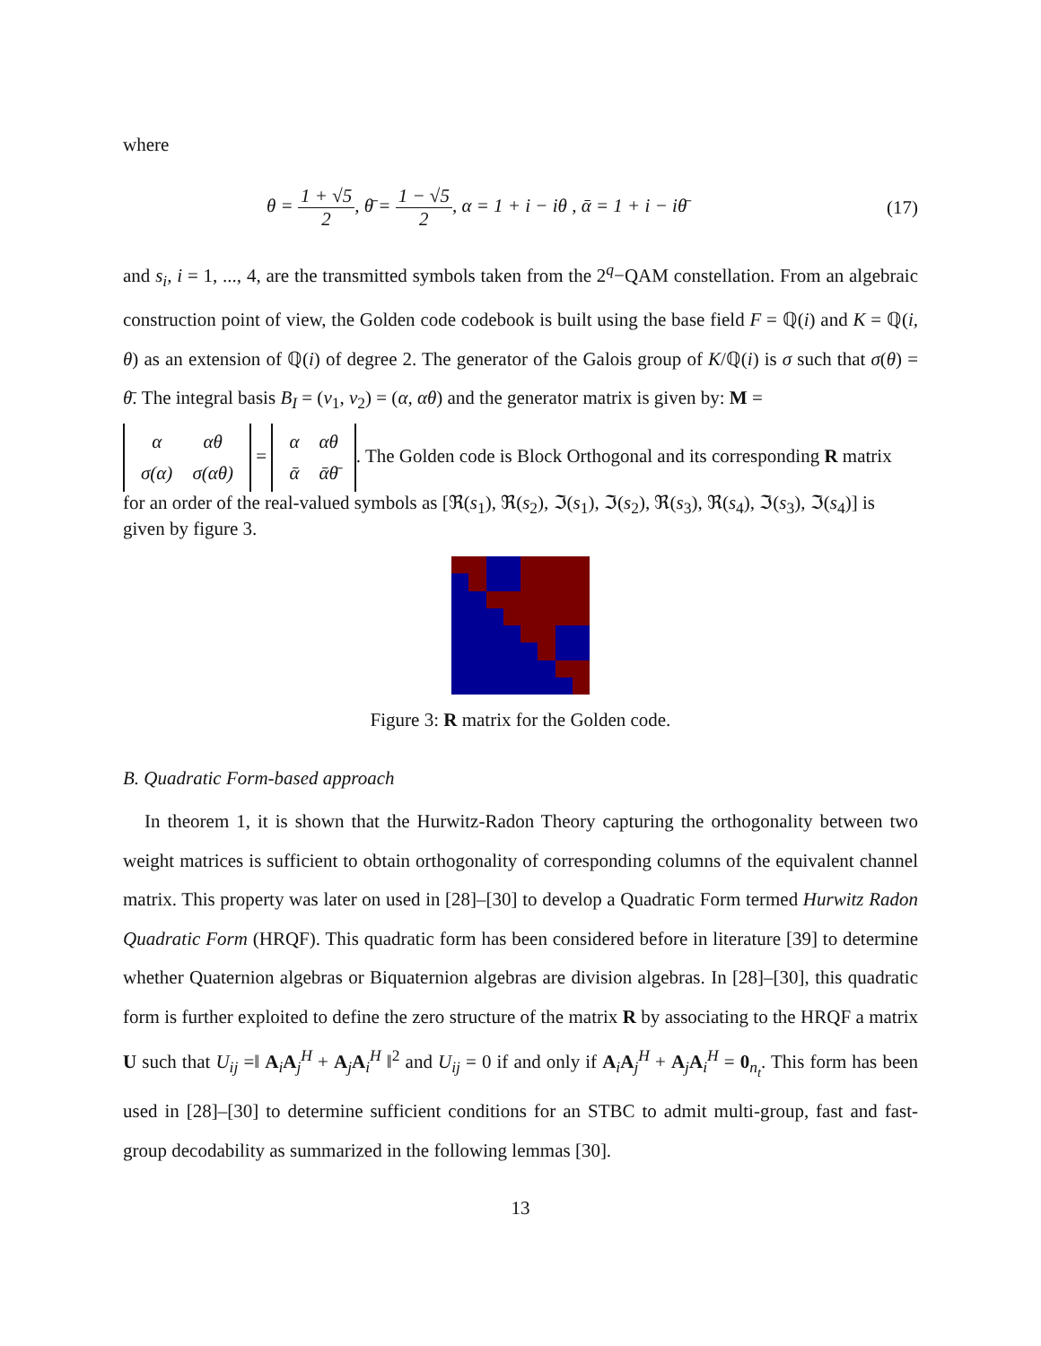where
θ = 1 + √5 2, θ̄ = 1 − √5 2, α = 1 + i − iθ , ᾱ = 1 + i − iθ̄ (17)
and s<sub>i</sub>, i = 1, ..., 4, are the transmitted symbols taken from the 2<sup>q</sup>−QAM constellation. From an algebraic construction point of view, the Golden code codebook is built using the base field F = ℚ(i) and K = ℚ(i, θ) as an extension of ℚ(i) of degree 2. The generator of the Galois group of K/ℚ(i) is σ such that σ(θ) = θ̄. The integral basis B<sub>I</sub> = (ν<sub>1</sub>, ν<sub>2</sub>) = (α, αθ) and the generator matrix is given by: M =
| α | αθ |
| σ(α) | σ(αθ) |
=
| α | αθ |
| ᾱ | ᾱθ̄ |
. The Golden code is Block Orthogonal and its corresponding R matrix for an order of the real-valued symbols as [ℜ(s<sub>1</sub>), ℜ(s<sub>2</sub>), ℑ(s<sub>1</sub>), ℑ(s<sub>2</sub>), ℜ(s<sub>3</sub>), ℜ(s<sub>4</sub>), ℑ(s<sub>3</sub>), ℑ(s<sub>4</sub>)] is given by figure 3.
Figure 3: R matrix for the Golden code.
B. Quadratic Form-based approach
In theorem 1, it is shown that the Hurwitz-Radon Theory capturing the orthogonality between two weight matrices is sufficient to obtain orthogonality of corresponding columns of the equivalent channel matrix. This property was later on used in [28]–[30] to develop a Quadratic Form termed Hurwitz Radon Quadratic Form (HRQF). This quadratic form has been considered before in literature [39] to determine whether Quaternion algebras or Biquaternion algebras are division algebras. In [28]–[30], this quadratic form is further exploited to define the zero structure of the matrix R by associating to the HRQF a matrix U such that U<sub>ij</sub> =‖ A<sub>i</sub>A<sub>j</sub><sup>H</sup> + A<sub>j</sub>A<sub>i</sub><sup>H</sup> ‖<sup>2</sup> and U<sub>ij</sub> = 0 if and only if A<sub>i</sub>A<sub>j</sub><sup>H</sup> + A<sub>j</sub>A<sub>i</sub><sup>H</sup> = 0<sub>n<sub>t</sub></sub>. This form has been used in [28]–[30] to determine sufficient conditions for an STBC to admit multi-group, fast and fast-group decodability as summarized in the following lemmas [30].
13